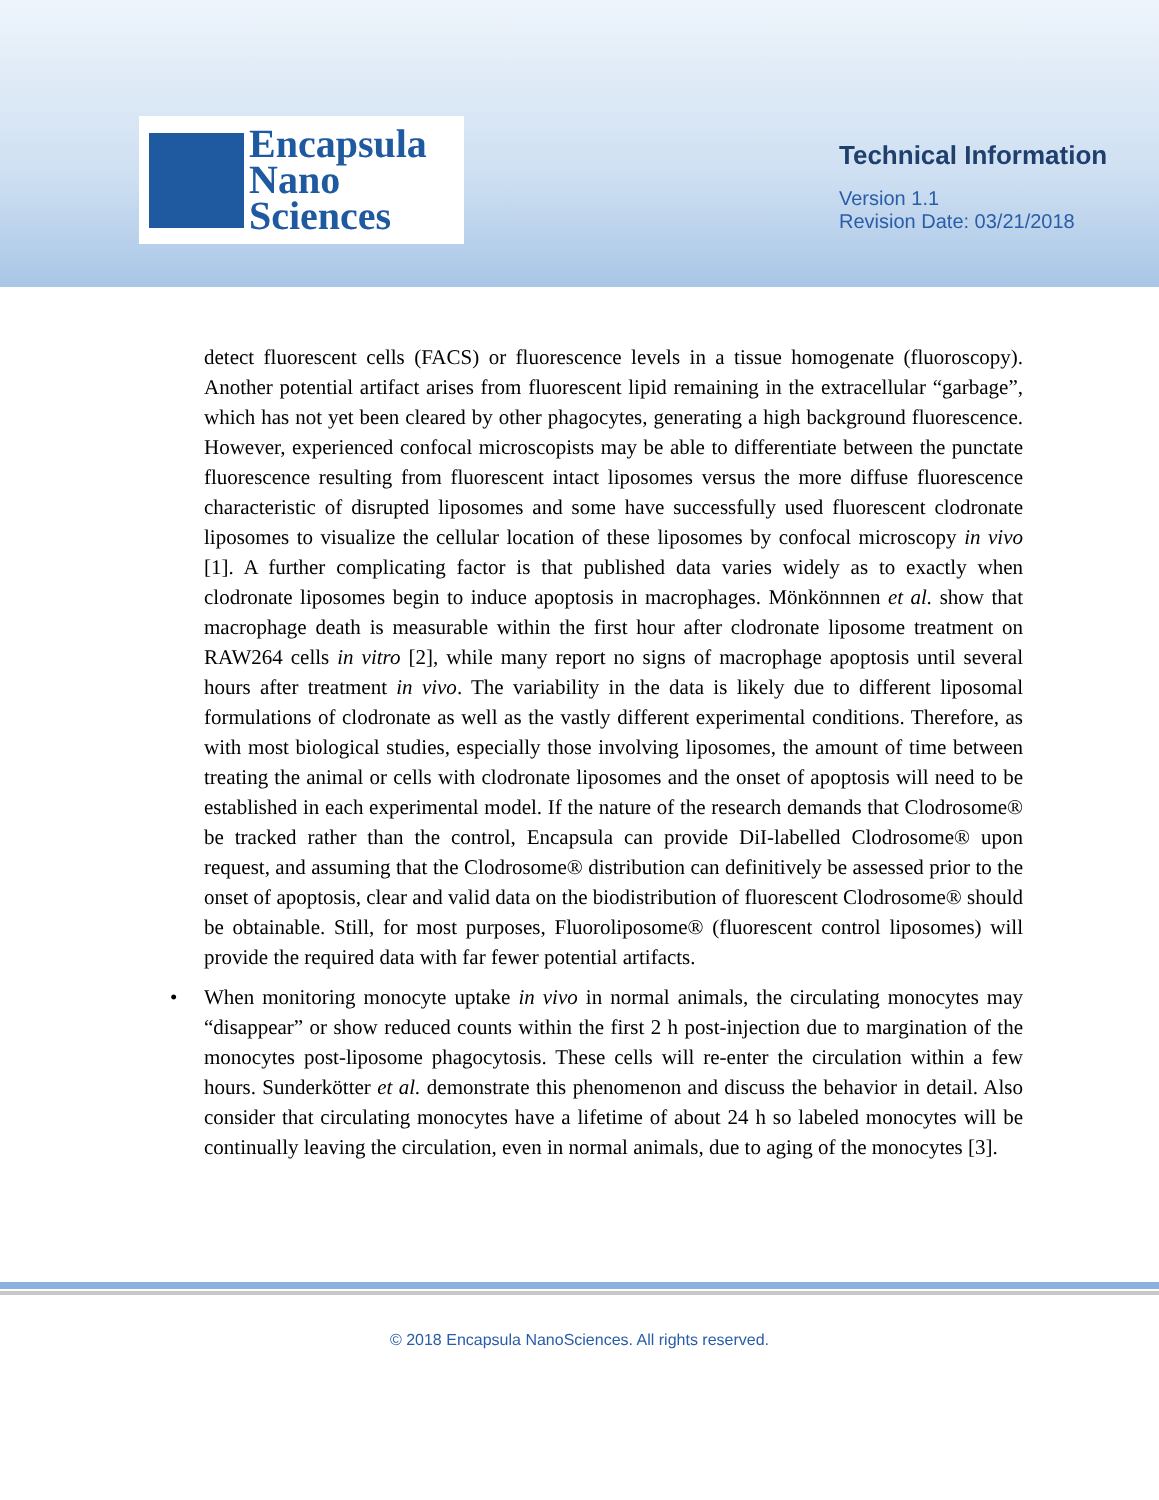Encapsula
Nano
Sciences
Technical Information
Version 1.1
Revision Date: 03/21/2018
detect fluorescent cells (FACS) or fluorescence levels in a tissue homogenate (fluoroscopy). Another potential artifact arises from fluorescent lipid remaining in the extracellular “garbage”, which has not yet been cleared by other phagocytes, generating a high background fluorescence. However, experienced confocal microscopists may be able to differentiate between the punctate fluorescence resulting from fluorescent intact liposomes versus the more diffuse fluorescence characteristic of disrupted liposomes and some have successfully used fluorescent clodronate liposomes to visualize the cellular location of these liposomes by confocal microscopy in vivo [1]. A further complicating factor is that published data varies widely as to exactly when clodronate liposomes begin to induce apoptosis in macrophages. Mönkönnnen et al. show that macrophage death is measurable within the first hour after clodronate liposome treatment on RAW264 cells in vitro [2], while many report no signs of macrophage apoptosis until several hours after treatment in vivo. The variability in the data is likely due to different liposomal formulations of clodronate as well as the vastly different experimental conditions. Therefore, as with most biological studies, especially those involving liposomes, the amount of time between treating the animal or cells with clodronate liposomes and the onset of apoptosis will need to be established in each experimental model. If the nature of the research demands that Clodrosome® be tracked rather than the control, Encapsula can provide DiI-labelled Clodrosome® upon request, and assuming that the Clodrosome® distribution can definitively be assessed prior to the onset of apoptosis, clear and valid data on the biodistribution of fluorescent Clodrosome® should be obtainable. Still, for most purposes, Fluoroliposome® (fluorescent control liposomes) will provide the required data with far fewer potential artifacts.
• When monitoring monocyte uptake in vivo in normal animals, the circulating monocytes may “disappear” or show reduced counts within the first 2 h post-injection due to margination of the monocytes post-liposome phagocytosis. These cells will re-enter the circulation within a few hours. Sunderkötter et al. demonstrate this phenomenon and discuss the behavior in detail. Also consider that circulating monocytes have a lifetime of about 24 h so labeled monocytes will be continually leaving the circulation, even in normal animals, due to aging of the monocytes [3].
© 2018 Encapsula NanoSciences. All rights reserved.